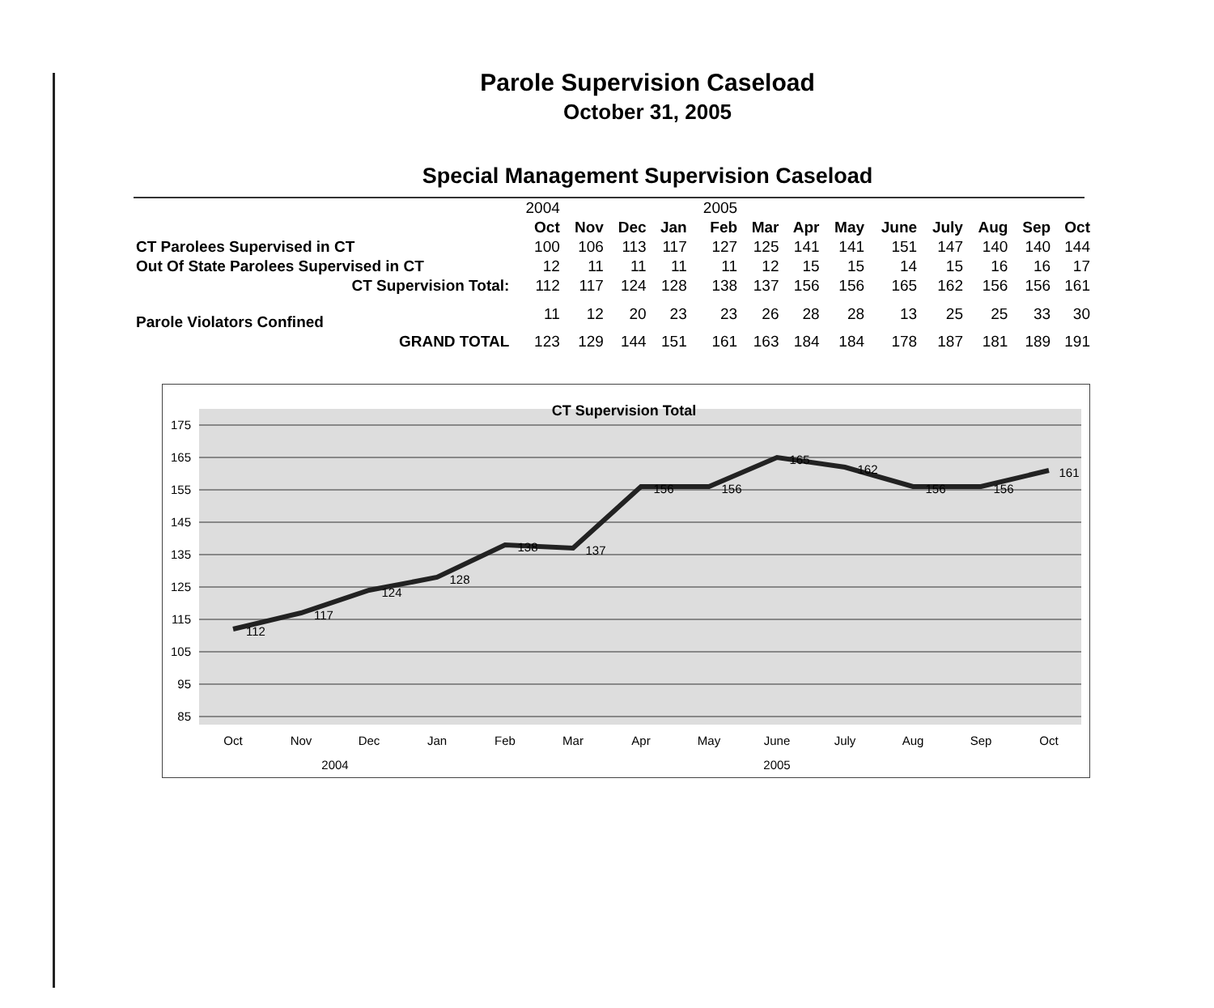Parole Supervision Caseload
October 31, 2005
Special Management Supervision Caseload
| | 2004 | | | | 2005 | | | | | | | | |
| | Oct | Nov | Dec | Jan | Feb | Mar | Apr | May | June | July | Aug | Sep | Oct |
| CT Parolees Supervised in CT | 100 | 106 | 113 | 117 | 127 | 125 | 141 | 141 | 151 | 147 | 140 | 140 | 144 |
| Out Of State Parolees Supervised in CT | 12 | 11 | 11 | 11 | 11 | 12 | 15 | 15 | 14 | 15 | 16 | 16 | 17 |
| CT Supervision Total: | 112 | 117 | 124 | 128 | 138 | 137 | 156 | 156 | 165 | 162 | 156 | 156 | 161 |
| Parole Violators Confined | 11 | 12 | 20 | 23 | 23 | 26 | 28 | 28 | 13 | 25 | 25 | 33 | 30 |
| GRAND TOTAL | 123 | 129 | 144 | 151 | 161 | 163 | 184 | 184 | 178 | 187 | 181 | 189 | 191 |
CT Supervision Total
175
165
155
145
135
125
115
105
95
85
112
117
124
128
138
137
156
156
165
162
156
156
161
Oct
Nov
Dec
Jan
Feb
Mar
Apr
May
June
July
Aug
Sep
Oct
2004
2005